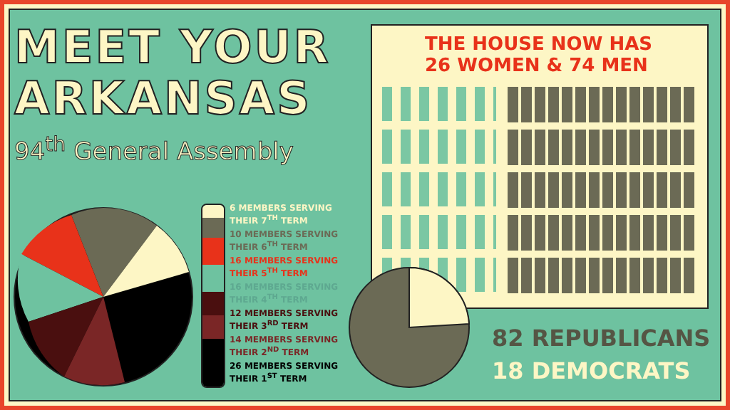MEET YOUR
ARKANSAS
94<sup>th</sup> General Assembly
6 MEMBERS SERVING
THEIR 7<sup>TH</sup> TERM
10 MEMBERS SERVING
THEIR 6<sup>TH</sup> TERM
16 MEMBERS SERVING
THEIR 5<sup>TH</sup> TERM
16 MEMBERS SERVING
THEIR 4<sup>TH</sup> TERM
12 MEMBERS SERVING
THEIR 3<sup>RD</sup> TERM
14 MEMBERS SERVING
THEIR 2<sup>ND</sup> TERM
26 MEMBERS SERVING
THEIR 1<sup>ST</sup> TERM
THE HOUSE NOW HAS
26 WOMEN & 74 MEN
82 REPUBLICANS
18 DEMOCRATS